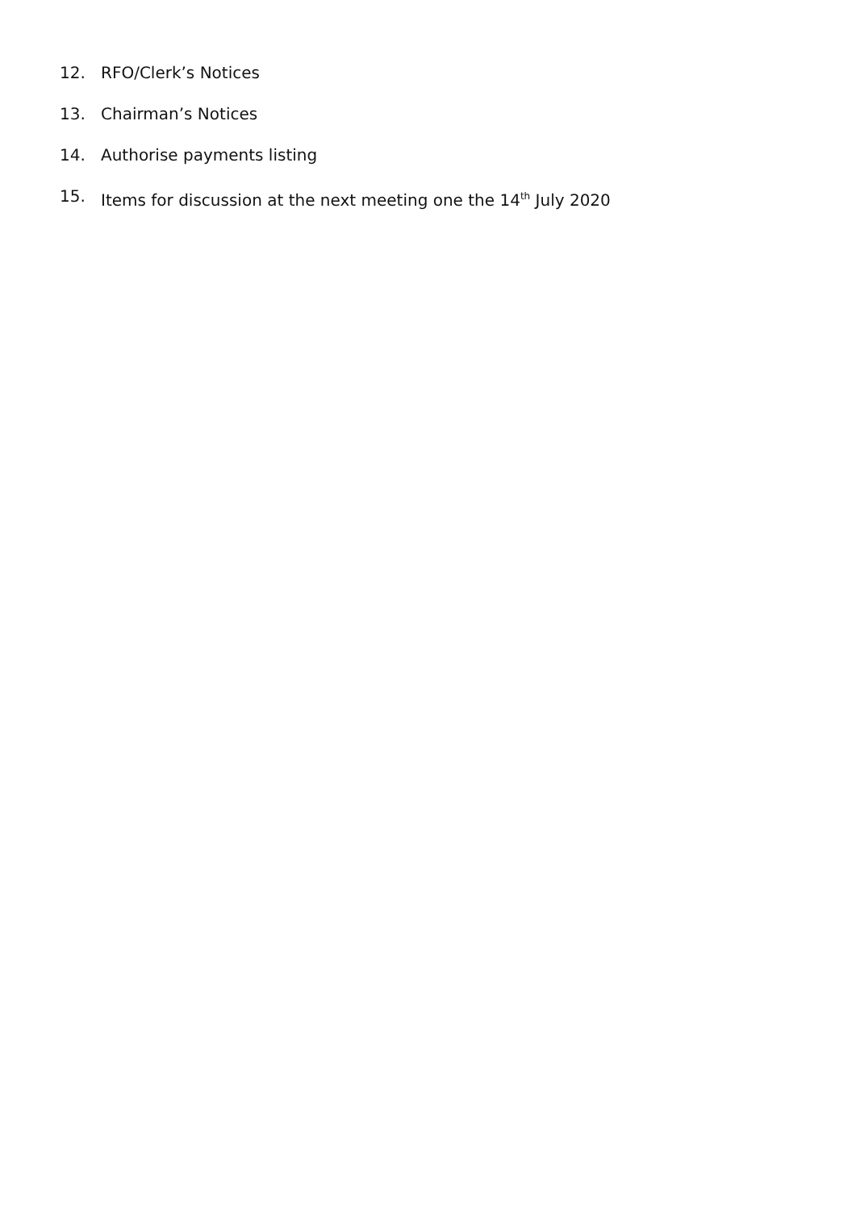12. RFO/Clerk’s Notices
13. Chairman’s Notices
14. Authorise payments listing
15. Items for discussion at the next meeting one the 14<sup>th</sup> July 2020